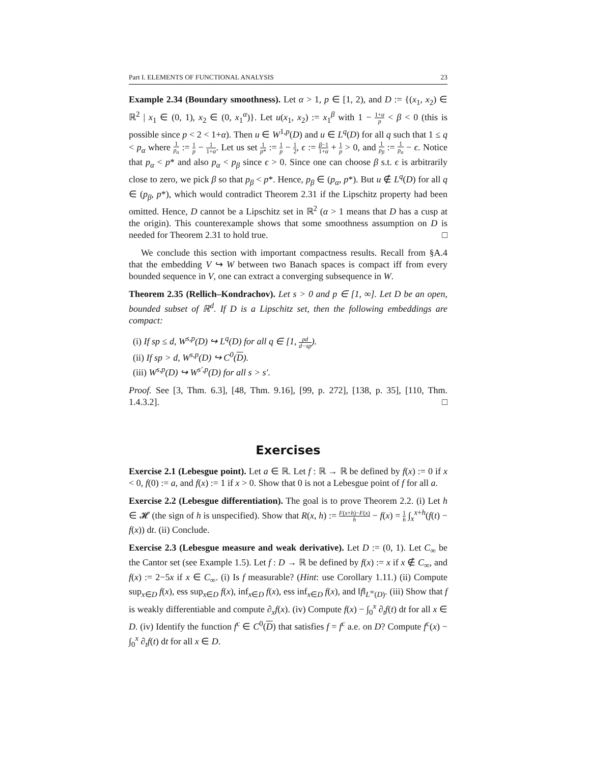Part I. ELEMENTS OF FUNCTIONAL ANALYSIS 23
Example 2.34 (Boundary smoothness). Let α > 1, p ∈ [1, 2), and D := {(x<sub>1</sub>, x<sub>2</sub>) ∈ ℝ<sup>2</sup> | x<sub>1</sub> ∈ (0, 1), x<sub>2</sub> ∈ (0, x<sub>1</sub><sup>α</sup>)}. Let u(x<sub>1</sub>, x<sub>2</sub>) := x<sub>1</sub><sup>β</sup> with 1 − 1+α p < β < 0 (this is possible since p < 2 < 1+α). Then u ∈ W<sup>1,p</sup>(D) and u ∈ L<sup>q</sup>(D) for all q such that 1 ≤ q < p<sub>α</sub> where 1 p<sub>α</sub> := 1 p − 1 1+α. Let us set 1 p* := 1 p − 1 2, ϵ := β−1 1+α + 1 p > 0, and 1 p<sub>β</sub> := 1 p<sub>α</sub> − ϵ. Notice that p<sub>α</sub> < p* and also p<sub>α</sub> < p<sub>β</sub> since ϵ > 0. Since one can choose β s.t. ϵ is arbitrarily close to zero, we pick β so that p<sub>β</sub> < p*. Hence, p<sub>β</sub> ∈ (p<sub>α</sub>, p*). But u ∉ L<sup>q</sup>(D) for all q ∈ (p<sub>β</sub>, p*), which would contradict Theorem 2.31 if the Lipschitz property had been omitted. Hence, D cannot be a Lipschitz set in ℝ<sup>2</sup> (α > 1 means that D has a cusp at the origin). This counterexample shows that some smoothness assumption on D is needed for Theorem 2.31 to hold true. □
We conclude this section with important compactness results. Recall from §A.4 that the embedding V ↪ W between two Banach spaces is compact iff from every bounded sequence in V, one can extract a converging subsequence in W.
Theorem 2.35 (Rellich–Kondrachov). Let s > 0 and p ∈ [1, ∞]. Let D be an open, bounded subset of ℝ<sup>d</sup>. If D is a Lipschitz set, then the following embeddings are compact:
(i) If sp ≤ d, W<sup>s,p</sup>(D) ↪ L<sup>q</sup>(D) for all q ∈ [1, pd d−sp).
(ii) If sp > d, W<sup>s,p</sup>(D) ↪ C<sup>0</sup>(D).
(iii) W<sup>s,p</sup>(D) ↪ W<sup>s′,p</sup>(D) for all s > s′.
Proof. See [3, Thm. 6.3], [48, Thm. 9.16], [99, p. 272], [138, p. 35], [110, Thm. 1.4.3.2]. □
Exercises
Exercise 2.1 (Lebesgue point). Let a ∈ ℝ. Let f : ℝ → ℝ be defined by f(x) := 0 if x < 0, f(0) := a, and f(x) := 1 if x > 0. Show that 0 is not a Lebesgue point of f for all a.
Exercise 2.2 (Lebesgue differentiation). The goal is to prove Theorem 2.2. (i) Let h ∈ 𝓗 (the sign of h is unspecified). Show that R(x, h) := F(x+h)−F(x) h − f(x) = 1 h ∫<sub>x</sub><sup>x+h</sup>(f(t) − f(x)) dt. (ii) Conclude.
Exercise 2.3 (Lebesgue measure and weak derivative). Let D := (0, 1). Let C<sub>∞</sub> be the Cantor set (see Example 1.5). Let f : D → ℝ be defined by f(x) := x if x ∉ C<sub>∞</sub>, and f(x) := 2−5x if x ∈ C<sub>∞</sub>. (i) Is f measurable? (Hint: use Corollary 1.11.) (ii) Compute sup<sub>x∈D</sub> f(x), ess sup<sub>x∈D</sub> f(x), inf<sub>x∈D</sub> f(x), ess inf<sub>x∈D</sub> f(x), and ‖f‖<sub>L<sup>∞</sup>(D)</sub>. (iii) Show that f is weakly differentiable and compute ∂<sub>x</sub>f(x). (iv) Compute f(x) − ∫<sub>0</sub><sup>x</sup> ∂<sub>t</sub>f(t) dt for all x ∈ D. (iv) Identify the function f<sup>c</sup> ∈ C<sup>0</sup>(D) that satisfies f = f<sup>c</sup> a.e. on D? Compute f<sup>c</sup>(x) − ∫<sub>0</sub><sup>x</sup> ∂<sub>t</sub>f(t) dt for all x ∈ D.